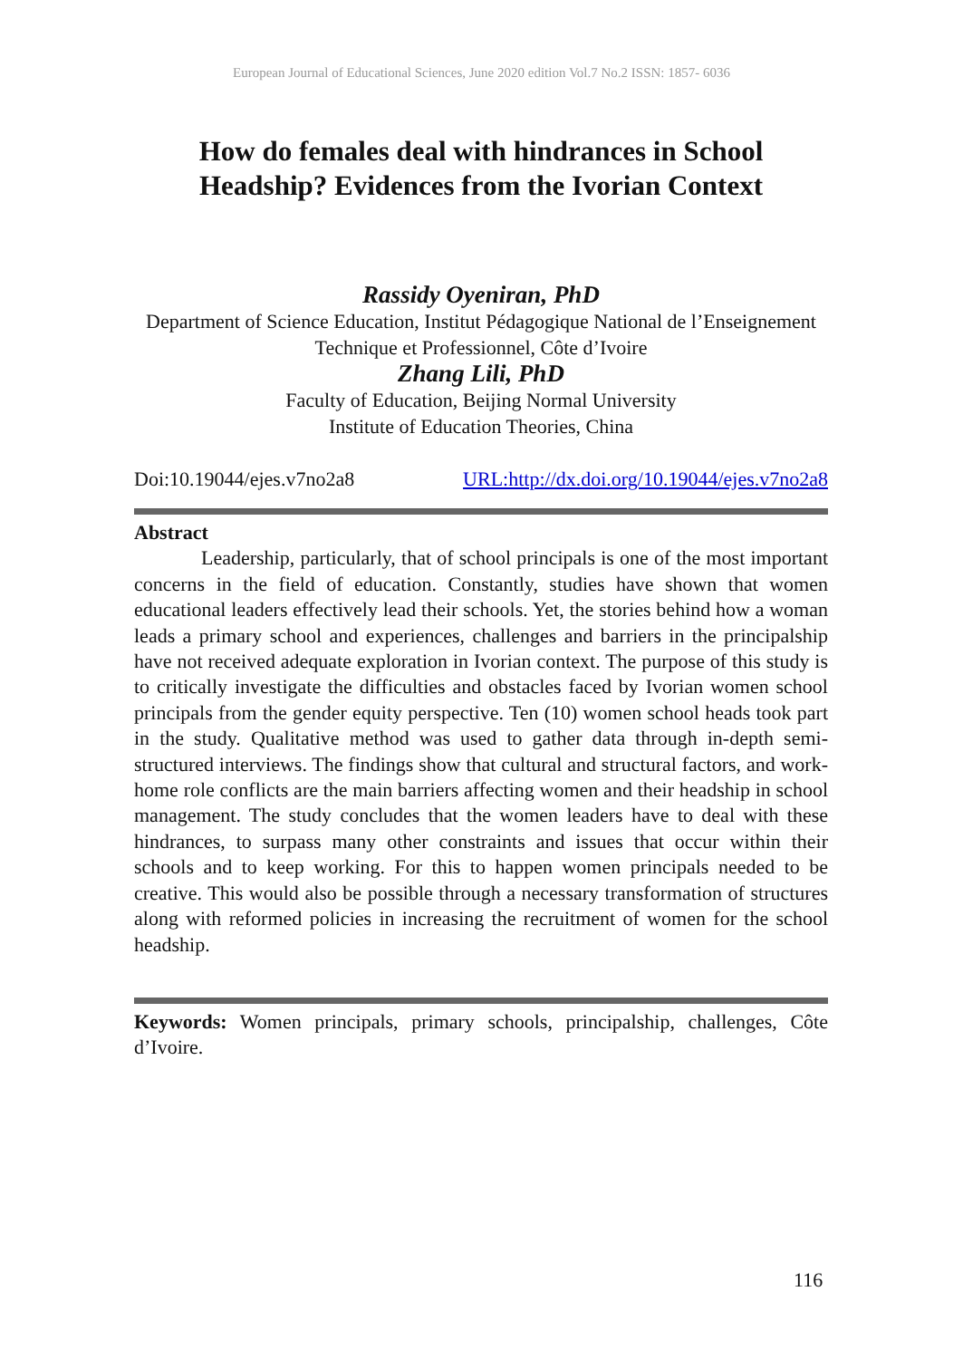European Journal of Educational Sciences, June 2020 edition Vol.7 No.2 ISSN: 1857- 6036
How do females deal with hindrances in School Headship? Evidences from the Ivorian Context
Rassidy Oyeniran, PhD
Department of Science Education, Institut Pédagogique National de l’Enseignement Technique et Professionnel, Côte d’Ivoire
Zhang Lili, PhD
Faculty of Education, Beijing Normal University
Institute of Education Theories, China
Doi:10.19044/ejes.v7no2a8 URL:http://dx.doi.org/10.19044/ejes.v7no2a8
Abstract
Leadership, particularly, that of school principals is one of the most important concerns in the field of education. Constantly, studies have shown that women educational leaders effectively lead their schools. Yet, the stories behind how a woman leads a primary school and experiences, challenges and barriers in the principalship have not received adequate exploration in Ivorian context. The purpose of this study is to critically investigate the difficulties and obstacles faced by Ivorian women school principals from the gender equity perspective. Ten (10) women school heads took part in the study. Qualitative method was used to gather data through in-depth semi-structured interviews. The findings show that cultural and structural factors, and work-home role conflicts are the main barriers affecting women and their headship in school management. The study concludes that the women leaders have to deal with these hindrances, to surpass many other constraints and issues that occur within their schools and to keep working. For this to happen women principals needed to be creative. This would also be possible through a necessary transformation of structures along with reformed policies in increasing the recruitment of women for the school headship.
Keywords: Women principals, primary schools, principalship, challenges, Côte d’Ivoire.
116